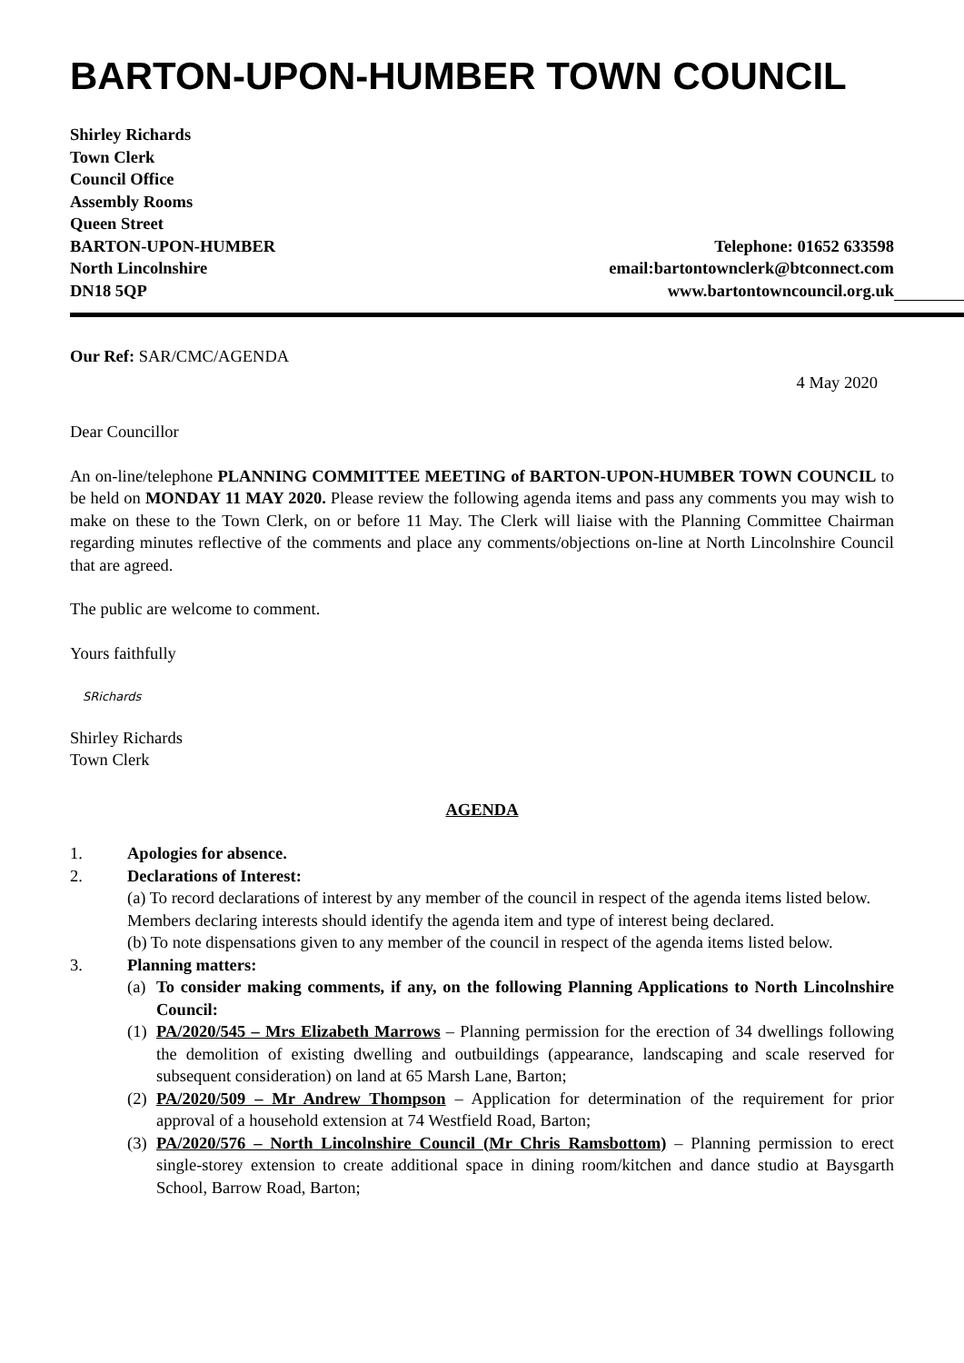BARTON-UPON-HUMBER TOWN COUNCIL
Shirley Richards
Town Clerk
Council Office
Assembly Rooms
Queen Street
BARTON-UPON-HUMBER Telephone: 01652 633598
North Lincolnshire email:bartontownclerk@btconnect.com
DN18 5QP www.bartontowncouncil.org.uk
Our Ref: SAR/CMC/AGENDA
4 May 2020
Dear Councillor
An on-line/telephone PLANNING COMMITTEE MEETING of BARTON-UPON-HUMBER TOWN COUNCIL to be held on MONDAY 11 MAY 2020. Please review the following agenda items and pass any comments you may wish to make on these to the Town Clerk, on or before 11 May. The Clerk will liaise with the Planning Committee Chairman regarding minutes reflective of the comments and place any comments/objections on-line at North Lincolnshire Council that are agreed.
The public are welcome to comment.
Yours faithfully
SRichards
Shirley Richards
Town Clerk
AGENDA
1. Apologies for absence.
2. Declarations of Interest:
(a) To record declarations of interest by any member of the council in respect of the agenda items listed below. Members declaring interests should identify the agenda item and type of interest being declared.
(b) To note dispensations given to any member of the council in respect of the agenda items listed below.
3. Planning matters:
(a) To consider making comments, if any, on the following Planning Applications to North Lincolnshire Council:
(1) PA/2020/545 – Mrs Elizabeth Marrows – Planning permission for the erection of 34 dwellings following the demolition of existing dwelling and outbuildings (appearance, landscaping and scale reserved for subsequent consideration) on land at 65 Marsh Lane, Barton;
(2) PA/2020/509 – Mr Andrew Thompson – Application for determination of the requirement for prior approval of a household extension at 74 Westfield Road, Barton;
(3) PA/2020/576 – North Lincolnshire Council (Mr Chris Ramsbottom) – Planning permission to erect single-storey extension to create additional space in dining room/kitchen and dance studio at Baysgarth School, Barrow Road, Barton;